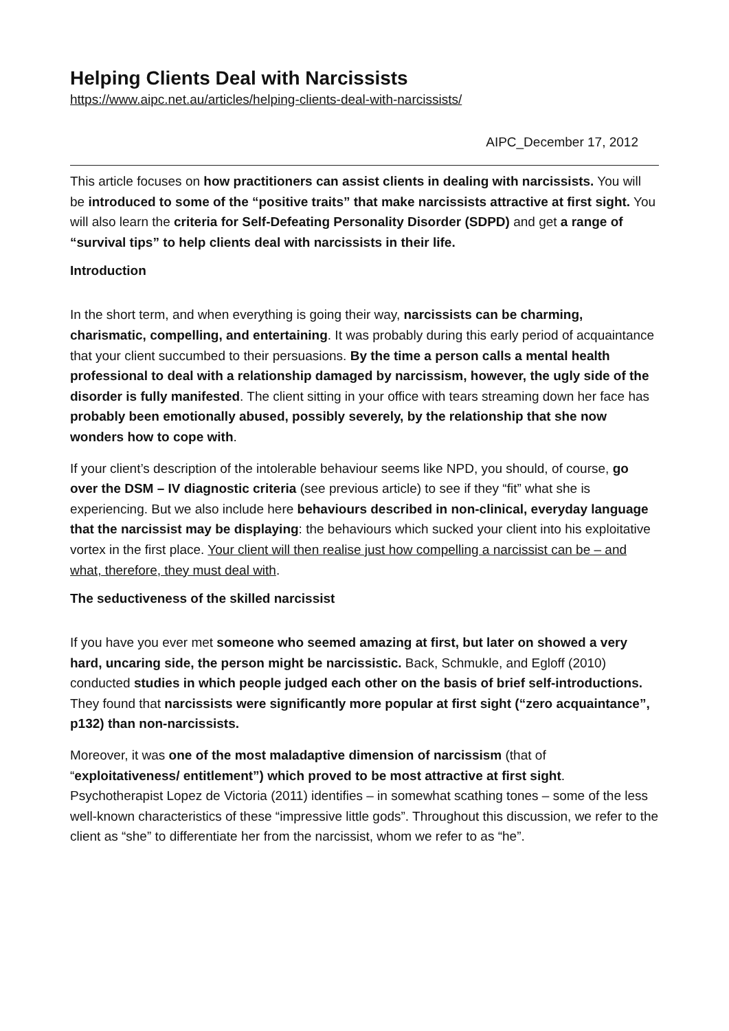Helping Clients Deal with Narcissists
https://www.aipc.net.au/articles/helping-clients-deal-with-narcissists/
AIPC_December 17, 2012
This article focuses on how practitioners can assist clients in dealing with narcissists. You will be introduced to some of the “positive traits” that make narcissists attractive at first sight. You will also learn the criteria for Self-Defeating Personality Disorder (SDPD) and get a range of “survival tips” to help clients deal with narcissists in their life.
Introduction
In the short term, and when everything is going their way, narcissists can be charming, charismatic, compelling, and entertaining. It was probably during this early period of acquaintance that your client succumbed to their persuasions. By the time a person calls a mental health professional to deal with a relationship damaged by narcissism, however, the ugly side of the disorder is fully manifested. The client sitting in your office with tears streaming down her face has probably been emotionally abused, possibly severely, by the relationship that she now wonders how to cope with.
If your client’s description of the intolerable behaviour seems like NPD, you should, of course, go over the DSM – IV diagnostic criteria (see previous article) to see if they “fit” what she is experiencing. But we also include here behaviours described in non-clinical, everyday language that the narcissist may be displaying: the behaviours which sucked your client into his exploitative vortex in the first place. Your client will then realise just how compelling a narcissist can be – and what, therefore, they must deal with.
The seductiveness of the skilled narcissist
If you have you ever met someone who seemed amazing at first, but later on showed a very hard, uncaring side, the person might be narcissistic. Back, Schmukle, and Egloff (2010) conducted studies in which people judged each other on the basis of brief self-introductions. They found that narcissists were significantly more popular at first sight (“zero acquaintance”, p132) than non-narcissists.
Moreover, it was one of the most maladaptive dimension of narcissism (that of “exploitativeness/ entitlement”) which proved to be most attractive at first sight. Psychotherapist Lopez de Victoria (2011) identifies – in somewhat scathing tones – some of the less well-known characteristics of these “impressive little gods”. Throughout this discussion, we refer to the client as “she” to differentiate her from the narcissist, whom we refer to as “he”.